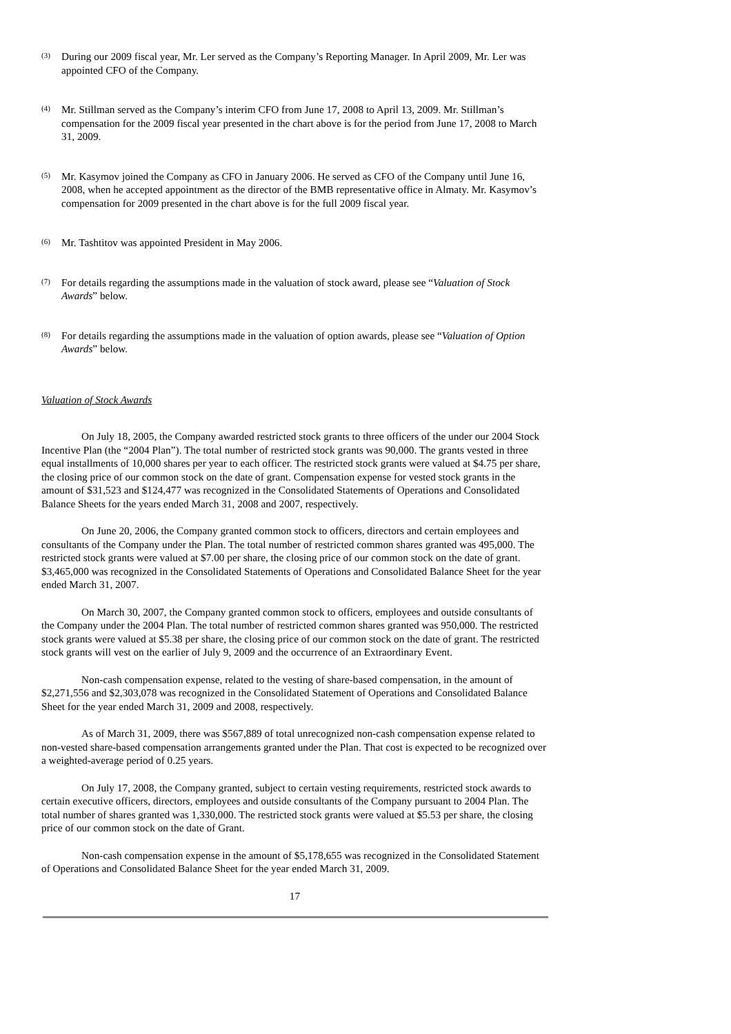(3) During our 2009 fiscal year, Mr. Ler served as the Company’s Reporting Manager. In April 2009, Mr. Ler was appointed CFO of the Company.
(4) Mr. Stillman served as the Company’s interim CFO from June 17, 2008 to April 13, 2009. Mr. Stillman’s compensation for the 2009 fiscal year presented in the chart above is for the period from June 17, 2008 to March 31, 2009.
(5) Mr. Kasymov joined the Company as CFO in January 2006. He served as CFO of the Company until June 16, 2008, when he accepted appointment as the director of the BMB representative office in Almaty. Mr. Kasymov’s compensation for 2009 presented in the chart above is for the full 2009 fiscal year.
(6) Mr. Tashtitov was appointed President in May 2006.
(7) For details regarding the assumptions made in the valuation of stock award, please see “Valuation of Stock Awards” below.
(8) For details regarding the assumptions made in the valuation of option awards, please see “Valuation of Option Awards” below.
Valuation of Stock Awards
On July 18, 2005, the Company awarded restricted stock grants to three officers of the under our 2004 Stock Incentive Plan (the “2004 Plan”). The total number of restricted stock grants was 90,000. The grants vested in three equal installments of 10,000 shares per year to each officer. The restricted stock grants were valued at $4.75 per share, the closing price of our common stock on the date of grant. Compensation expense for vested stock grants in the amount of $31,523 and $124,477 was recognized in the Consolidated Statements of Operations and Consolidated Balance Sheets for the years ended March 31, 2008 and 2007, respectively.
On June 20, 2006, the Company granted common stock to officers, directors and certain employees and consultants of the Company under the Plan. The total number of restricted common shares granted was 495,000. The restricted stock grants were valued at $7.00 per share, the closing price of our common stock on the date of grant. $3,465,000 was recognized in the Consolidated Statements of Operations and Consolidated Balance Sheet for the year ended March 31, 2007.
On March 30, 2007, the Company granted common stock to officers, employees and outside consultants of the Company under the 2004 Plan. The total number of restricted common shares granted was 950,000. The restricted stock grants were valued at $5.38 per share, the closing price of our common stock on the date of grant. The restricted stock grants will vest on the earlier of July 9, 2009 and the occurrence of an Extraordinary Event.
Non-cash compensation expense, related to the vesting of share-based compensation, in the amount of $2,271,556 and $2,303,078 was recognized in the Consolidated Statement of Operations and Consolidated Balance Sheet for the year ended March 31, 2009 and 2008, respectively.
As of March 31, 2009, there was $567,889 of total unrecognized non-cash compensation expense related to non-vested share-based compensation arrangements granted under the Plan. That cost is expected to be recognized over a weighted-average period of 0.25 years.
On July 17, 2008, the Company granted, subject to certain vesting requirements, restricted stock awards to certain executive officers, directors, employees and outside consultants of the Company pursuant to 2004 Plan. The total number of shares granted was 1,330,000. The restricted stock grants were valued at $5.53 per share, the closing price of our common stock on the date of Grant.
Non-cash compensation expense in the amount of $5,178,655 was recognized in the Consolidated Statement of Operations and Consolidated Balance Sheet for the year ended March 31, 2009.
17